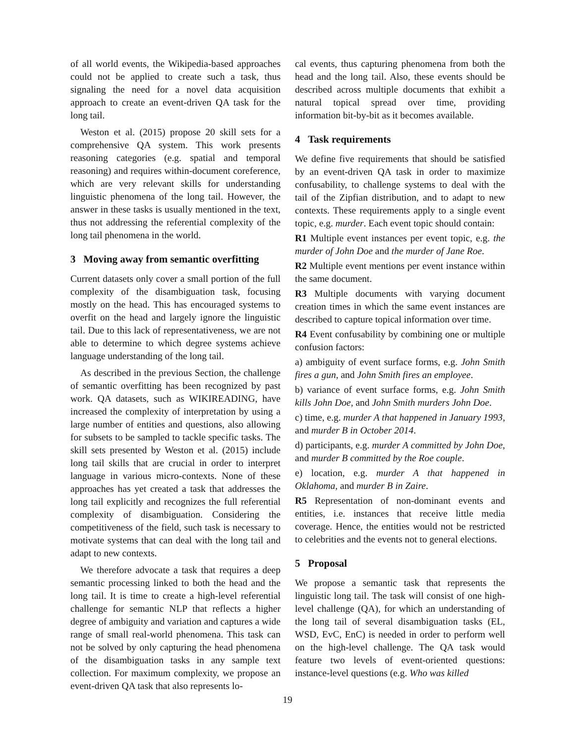of all world events, the Wikipedia-based approaches could not be applied to create such a task, thus signaling the need for a novel data acquisition approach to create an event-driven QA task for the long tail.
Weston et al. (2015) propose 20 skill sets for a comprehensive QA system. This work presents reasoning categories (e.g. spatial and temporal reasoning) and requires within-document coreference, which are very relevant skills for understanding linguistic phenomena of the long tail. However, the answer in these tasks is usually mentioned in the text, thus not addressing the referential complexity of the long tail phenomena in the world.
3 Moving away from semantic overfitting
Current datasets only cover a small portion of the full complexity of the disambiguation task, focusing mostly on the head. This has encouraged systems to overfit on the head and largely ignore the linguistic tail. Due to this lack of representativeness, we are not able to determine to which degree systems achieve language understanding of the long tail.
As described in the previous Section, the challenge of semantic overfitting has been recognized by past work. QA datasets, such as WIKIREADING, have increased the complexity of interpretation by using a large number of entities and questions, also allowing for subsets to be sampled to tackle specific tasks. The skill sets presented by Weston et al. (2015) include long tail skills that are crucial in order to interpret language in various micro-contexts. None of these approaches has yet created a task that addresses the long tail explicitly and recognizes the full referential complexity of disambiguation. Considering the competitiveness of the field, such task is necessary to motivate systems that can deal with the long tail and adapt to new contexts.
We therefore advocate a task that requires a deep semantic processing linked to both the head and the long tail. It is time to create a high-level referential challenge for semantic NLP that reflects a higher degree of ambiguity and variation and captures a wide range of small real-world phenomena. This task can not be solved by only capturing the head phenomena of the disambiguation tasks in any sample text collection. For maximum complexity, we propose an event-driven QA task that also represents lo-
cal events, thus capturing phenomena from both the head and the long tail. Also, these events should be described across multiple documents that exhibit a natural topical spread over time, providing information bit-by-bit as it becomes available.
4 Task requirements
We define five requirements that should be satisfied by an event-driven QA task in order to maximize confusability, to challenge systems to deal with the tail of the Zipfian distribution, and to adapt to new contexts. These requirements apply to a single event topic, e.g. murder. Each event topic should contain:
R1 Multiple event instances per event topic, e.g. the murder of John Doe and the murder of Jane Roe.
R2 Multiple event mentions per event instance within the same document.
R3 Multiple documents with varying document creation times in which the same event instances are described to capture topical information over time.
R4 Event confusability by combining one or multiple confusion factors:
a) ambiguity of event surface forms, e.g. John Smith fires a gun, and John Smith fires an employee.
b) variance of event surface forms, e.g. John Smith kills John Doe, and John Smith murders John Doe.
c) time, e.g. murder A that happened in January 1993, and murder B in October 2014.
d) participants, e.g. murder A committed by John Doe, and murder B committed by the Roe couple.
e) location, e.g. murder A that happened in Oklahoma, and murder B in Zaire.
R5 Representation of non-dominant events and entities, i.e. instances that receive little media coverage. Hence, the entities would not be restricted to celebrities and the events not to general elections.
5 Proposal
We propose a semantic task that represents the linguistic long tail. The task will consist of one high-level challenge (QA), for which an understanding of the long tail of several disambiguation tasks (EL, WSD, EvC, EnC) is needed in order to perform well on the high-level challenge. The QA task would feature two levels of event-oriented questions: instance-level questions (e.g. Who was killed
19